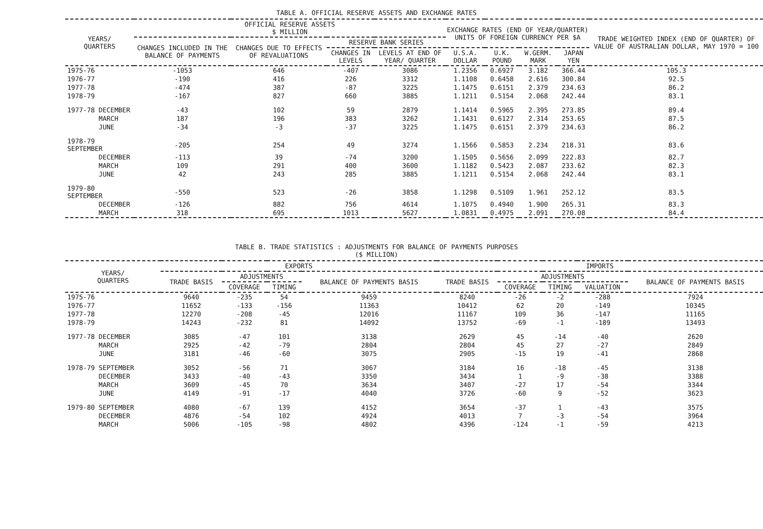TABLE A. OFFICIAL RESERVE ASSETS AND EXCHANGE RATES
| YEARS/ QUARTERS | OFFICIAL RESERVE ASSETS $ MILLION | | | | EXCHANGE RATES (END OF YEAR/QUARTER) UNITS OF FOREIGN CURRENCY PER $A | | | | TRADE WEIGHTED INDEX (END OF QUARTER) OF VALUE OF AUSTRALIAN DOLLAR, MAY 1970 = 100 |
| --- | --- | --- | --- | --- | --- | --- | --- | --- | --- |
| | CHANGES INCLUDED IN THE BALANCE OF PAYMENTS | CHANGES DUE TO EFFECTS OF REVALUATIONS | RESERVE BANK SERIES | | | | | | |
| | | | CHANGES IN LEVELS | LEVELS AT END OF YEAR/ QUARTER | U.S.A. DOLLAR | U.K. POUND | W.GERM. MARK | JAPAN YEN | |
| 1975-76 | -1053 | 646 | -407 | 3086 | 1.2356 | 0.6927 | 3.182 | 366.44 | 105.3 |
| 1976-77 | -190 | 416 | 226 | 3312 | 1.1108 | 0.6458 | 2.616 | 300.84 | 92.5 |
| 1977-78 | -474 | 387 | -87 | 3225 | 1.1475 | 0.6151 | 2.379 | 234.63 | 86.2 |
| 1978-79 | -167 | 827 | 660 | 3885 | 1.1211 | 0.5154 | 2.068 | 242.44 | 83.1 |
| 1977-78 DECEMBER | -43 | 102 | 59 | 2879 | 1.1414 | 0.5965 | 2.395 | 273.85 | 89.4 |
| MARCH | 187 | 196 | 383 | 3262 | 1.1431 | 0.6127 | 2.314 | 253.65 | 87.5 |
| JUNE | -34 | -3 | -37 | 3225 | 1.1475 | 0.6151 | 2.379 | 234.63 | 86.2 |
| 1978-79 SEPTEMBER | -205 | 254 | 49 | 3274 | 1.1566 | 0.5853 | 2.234 | 218.31 | 83.6 |
| DECEMBER | -113 | 39 | -74 | 3200 | 1.1505 | 0.5656 | 2.099 | 222.83 | 82.7 |
| MARCH | 109 | 291 | 400 | 3600 | 1.1182 | 0.5423 | 2.087 | 233.62 | 82.3 |
| JUNE | 42 | 243 | 285 | 3885 | 1.1211 | 0.5154 | 2.068 | 242.44 | 83.1 |
| 1979-80 SEPTEMBER | -550 | 523 | -26 | 3858 | 1.1298 | 0.5109 | 1.961 | 252.12 | 83.5 |
| DECEMBER | -126 | 882 | 756 | 4614 | 1.1075 | 0.4940 | 1.900 | 265.31 | 83.3 |
| MARCH | 318 | 695 | 1013 | 5627 | 1.0831 | 0.4975 | 2.091 | 270.08 | 84.4 |
TABLE B. TRADE STATISTICS : ADJUSTMENTS FOR BALANCE OF PAYMENTS PURPOSES
($ MILLION)
| YEARS/ QUARTERS | EXPORTS | | | | IMPORTS | | | | |
| --- | --- | --- | --- | --- | --- | --- | --- | --- | --- |
| | TRADE BASIS | ADJUSTMENTS | | BALANCE OF PAYMENTS BASIS | TRADE BASIS | ADJUSTMENTS | | | BALANCE OF PAYMENTS BASIS |
| | | COVERAGE | TIMING | | | COVERAGE | TIMING | VALUATION | |
| 1975-76 | 9640 | -235 | 54 | 9459 | 8240 | -26 | -2 | -288 | 7924 |
| 1976-77 | 11652 | -133 | -156 | 11363 | 10412 | 62 | 20 | -149 | 10345 |
| 1977-78 | 12270 | -208 | -45 | 12016 | 11167 | 109 | 36 | -147 | 11165 |
| 1978-79 | 14243 | -232 | 81 | 14092 | 13752 | -69 | -1 | -189 | 13493 |
| 1977-78 DECEMBER | 3085 | -47 | 101 | 3138 | 2629 | 45 | -14 | -40 | 2620 |
| MARCH | 2925 | -42 | -79 | 2804 | 2804 | 45 | 27 | -27 | 2849 |
| JUNE | 3181 | -46 | -60 | 3075 | 2905 | -15 | 19 | -41 | 2868 |
| 1978-79 SEPTEMBER | 3052 | -56 | 71 | 3067 | 3184 | 16 | -18 | -45 | 3138 |
| DECEMBER | 3433 | -40 | -43 | 3350 | 3434 | 1 | -9 | -38 | 3388 |
| MARCH | 3609 | -45 | 70 | 3634 | 3407 | -27 | 17 | -54 | 3344 |
| JUNE | 4149 | -91 | -17 | 4040 | 3726 | -60 | 9 | -52 | 3623 |
| 1979-80 SEPTEMBER | 4080 | -67 | 139 | 4152 | 3654 | -37 | 1 | -43 | 3575 |
| DECEMBER | 4876 | -54 | 102 | 4924 | 4013 | 7 | -3 | -54 | 3964 |
| MARCH | 5006 | -105 | -98 | 4802 | 4396 | -124 | -1 | -59 | 4213 |